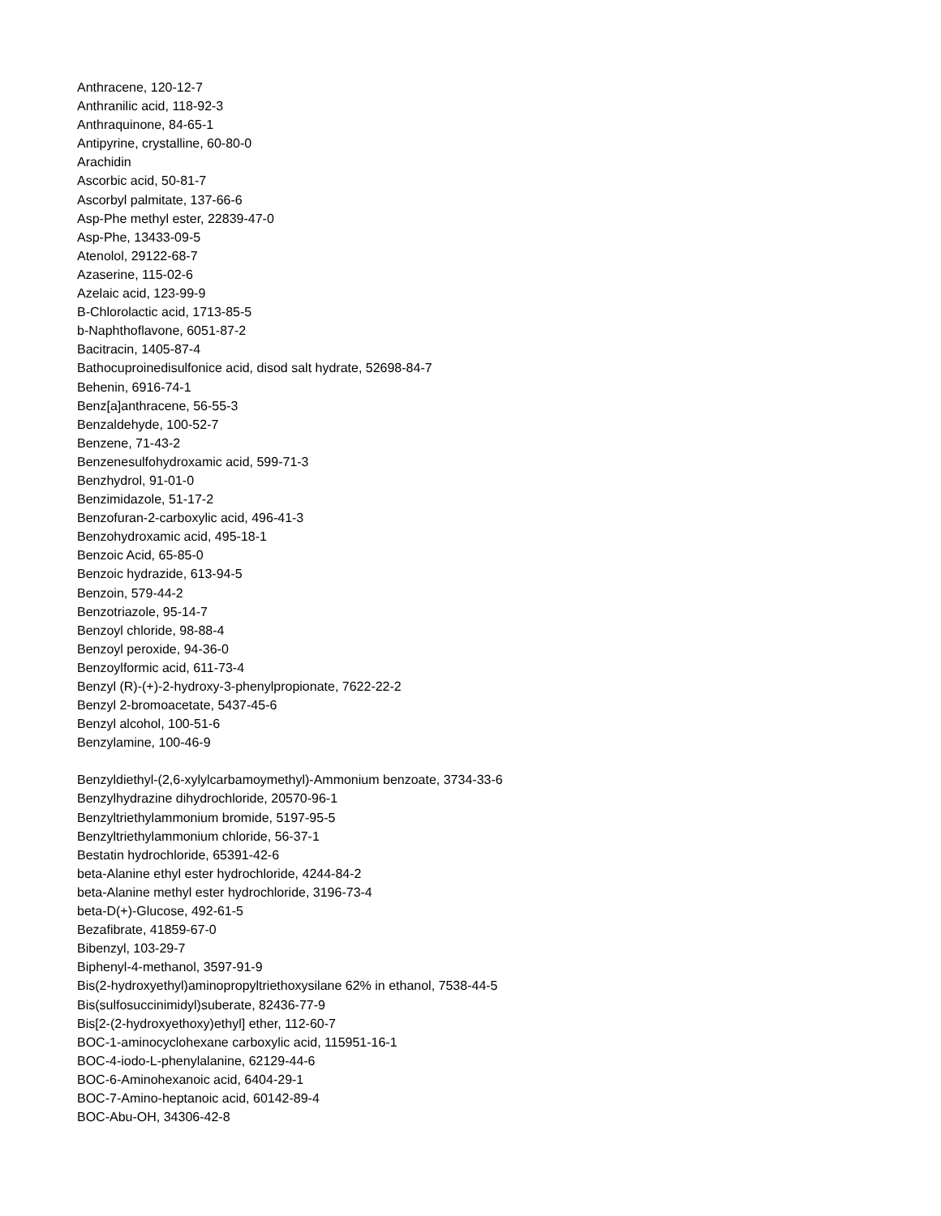Anthracene, 120-12-7
Anthranilic acid, 118-92-3
Anthraquinone, 84-65-1
Antipyrine, crystalline, 60-80-0
Arachidin
Ascorbic acid, 50-81-7
Ascorbyl palmitate, 137-66-6
Asp-Phe methyl ester, 22839-47-0
Asp-Phe, 13433-09-5
Atenolol, 29122-68-7
Azaserine, 115-02-6
Azelaic acid, 123-99-9
B-Chlorolactic acid, 1713-85-5
b-Naphthoflavone, 6051-87-2
Bacitracin, 1405-87-4
Bathocuproinedisulfonice acid, disod salt hydrate, 52698-84-7
Behenin, 6916-74-1
Benz[a]anthracene, 56-55-3
Benzaldehyde, 100-52-7
Benzene, 71-43-2
Benzenesulfohydroxamic acid, 599-71-3
Benzhydrol, 91-01-0
Benzimidazole, 51-17-2
Benzofuran-2-carboxylic acid, 496-41-3
Benzohydroxamic acid, 495-18-1
Benzoic Acid, 65-85-0
Benzoic hydrazide, 613-94-5
Benzoin, 579-44-2
Benzotriazole, 95-14-7
Benzoyl chloride, 98-88-4
Benzoyl peroxide, 94-36-0
Benzoylformic acid, 611-73-4
Benzyl (R)-(+)-2-hydroxy-3-phenylpropionate, 7622-22-2
Benzyl 2-bromoacetate, 5437-45-6
Benzyl alcohol, 100-51-6
Benzylamine, 100-46-9
Benzyldiethyl-(2,6-xylylcarbamoymethyl)-Ammonium benzoate, 3734-33-6
Benzylhydrazine dihydrochloride, 20570-96-1
Benzyltriethylammonium bromide, 5197-95-5
Benzyltriethylammonium chloride, 56-37-1
Bestatin hydrochloride, 65391-42-6
beta-Alanine ethyl ester hydrochloride, 4244-84-2
beta-Alanine methyl ester hydrochloride, 3196-73-4
beta-D(+)-Glucose, 492-61-5
Bezafibrate, 41859-67-0
Bibenzyl, 103-29-7
Biphenyl-4-methanol, 3597-91-9
Bis(2-hydroxyethyl)aminopropyltriethoxysilane 62% in ethanol, 7538-44-5
Bis(sulfosuccinimidyl)suberate, 82436-77-9
Bis[2-(2-hydroxyethoxy)ethyl] ether, 112-60-7
BOC-1-aminocyclohexane carboxylic acid, 115951-16-1
BOC-4-iodo-L-phenylalanine, 62129-44-6
BOC-6-Aminohexanoic acid, 6404-29-1
BOC-7-Amino-heptanoic acid, 60142-89-4
BOC-Abu-OH, 34306-42-8